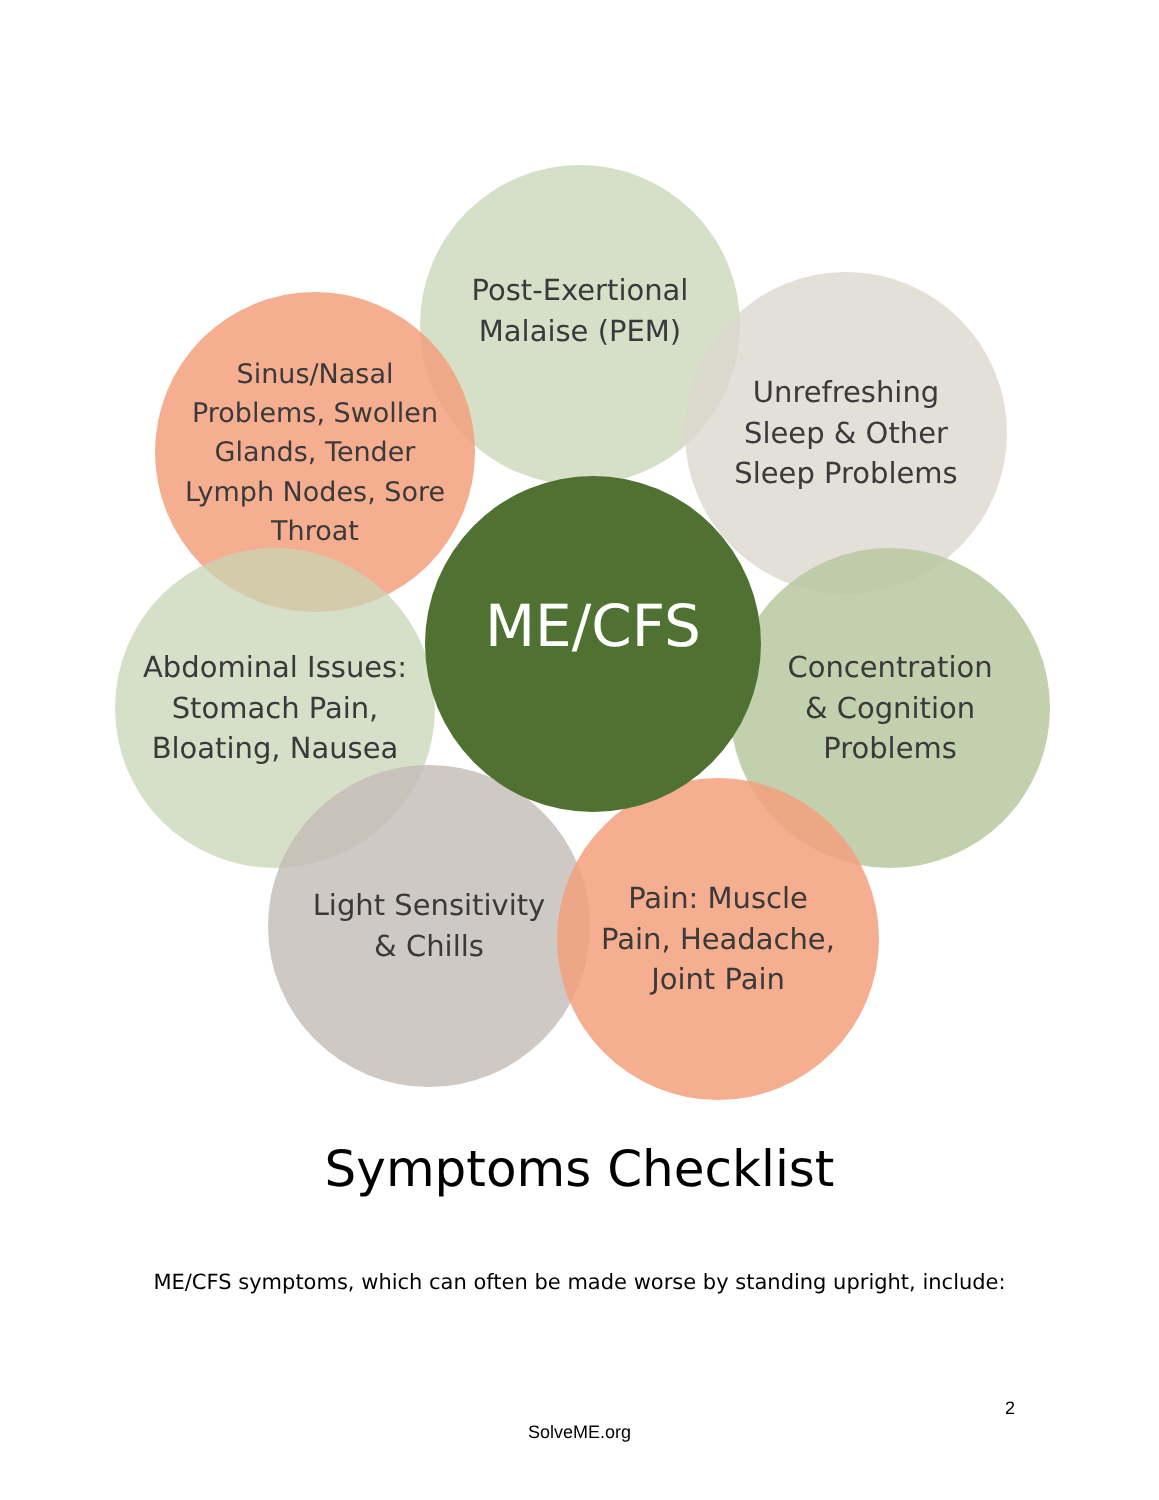Post-Exertional
Malaise (PEM)
Sinus/Nasal
Problems, Swollen
Glands, Tender
Lymph Nodes, Sore
Throat
Unrefreshing
Sleep & Other
Sleep Problems
Abdominal Issues:
Stomach Pain,
Bloating, Nausea
Concentration
& Cognition
Problems
Light Sensitivity
& Chills
Pain: Muscle
Pain, Headache,
Joint Pain
ME/CFS
Symptoms Checklist
ME/CFS symptoms, which can often be made worse by standing upright, include:
2
SolveME.org